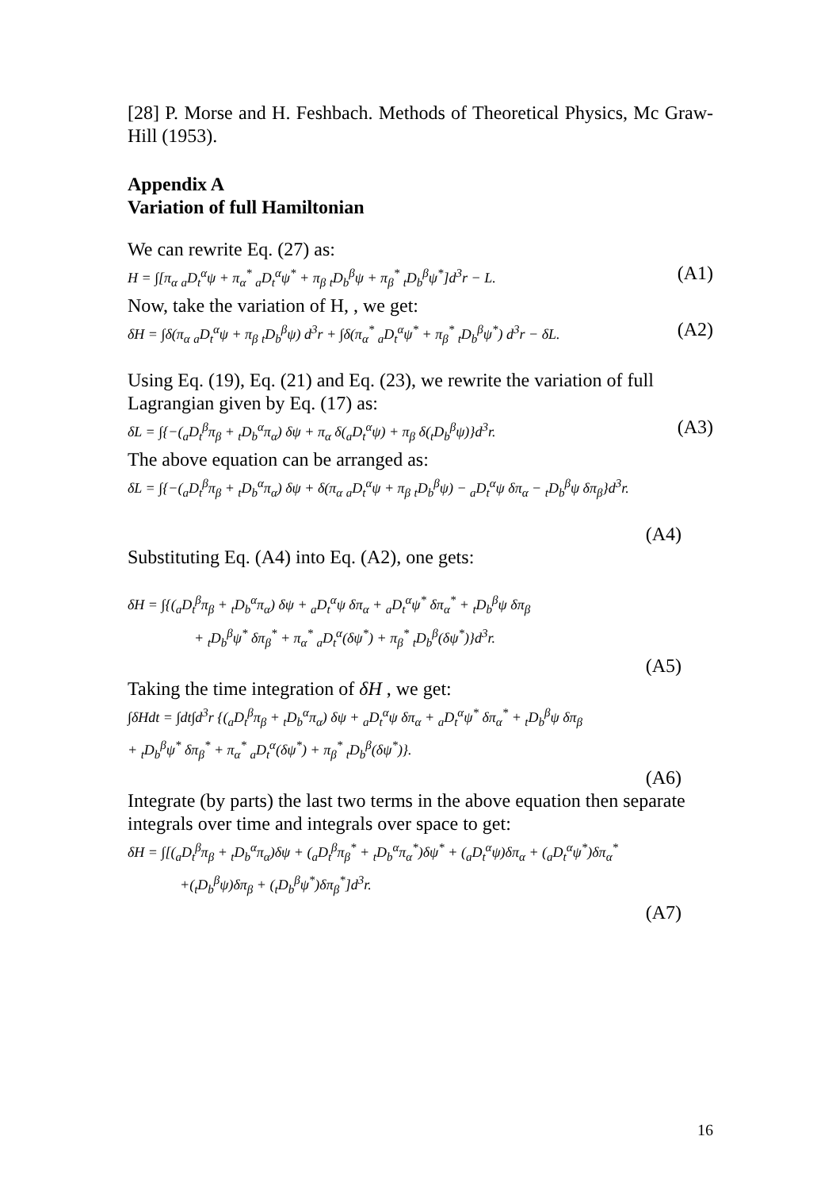[28] P. Morse and H. Feshbach. Methods of Theoretical Physics, Mc Graw-Hill (1953).
Appendix A
Variation of full Hamiltonian
We can rewrite Eq. (27) as:
H = ∫[π<sub>α</sub> <sub>a</sub>D<sub>t</sub><sup>α</sup>ψ + π<sub>α</sub><sup>*</sup> <sub>a</sub>D<sub>t</sub><sup>α</sup>ψ<sup>*</sup> + π<sub>β</sub> <sub>t</sub>D<sub>b</sub><sup>β</sup>ψ + π<sub>β</sub><sup>*</sup> <sub>t</sub>D<sub>b</sub><sup>β</sup>ψ<sup>*</sup>]d<sup>3</sup>r − L. (A1)
Now, take the variation of H, , we get:
δH = ∫δ(π<sub>α</sub> <sub>a</sub>D<sub>t</sub><sup>α</sup>ψ + π<sub>β</sub> <sub>t</sub>D<sub>b</sub><sup>β</sup>ψ) d<sup>3</sup>r + ∫δ(π<sub>α</sub><sup>*</sup> <sub>a</sub>D<sub>t</sub><sup>α</sup>ψ<sup>*</sup> + π<sub>β</sub><sup>*</sup> <sub>t</sub>D<sub>b</sub><sup>β</sup>ψ<sup>*</sup>) d<sup>3</sup>r − δL. (A2)
Using Eq. (19), Eq. (21) and Eq. (23), we rewrite the variation of full Lagrangian given by Eq. (17) as:
δL = ∫{−(<sub>a</sub>D<sub>t</sub><sup>β</sup>π<sub>β</sub> + <sub>t</sub>D<sub>b</sub><sup>α</sup>π<sub>α</sub>) δψ + π<sub>α</sub> δ(<sub>a</sub>D<sub>t</sub><sup>α</sup>ψ) + π<sub>β</sub> δ(<sub>t</sub>D<sub>b</sub><sup>β</sup>ψ)}d<sup>3</sup>r. (A3)
The above equation can be arranged as:
δL = ∫{−(<sub>a</sub>D<sub>t</sub><sup>β</sup>π<sub>β</sub> + <sub>t</sub>D<sub>b</sub><sup>α</sup>π<sub>α</sub>) δψ + δ(π<sub>α</sub> <sub>a</sub>D<sub>t</sub><sup>α</sup>ψ + π<sub>β</sub> <sub>t</sub>D<sub>b</sub><sup>β</sup>ψ) − <sub>a</sub>D<sub>t</sub><sup>α</sup>ψ δπ<sub>α</sub> − <sub>t</sub>D<sub>b</sub><sup>β</sup>ψ δπ<sub>β</sub>}d<sup>3</sup>r.
(A4)
Substituting Eq. (A4) into Eq. (A2), one gets:
δH = ∫{(<sub>a</sub>D<sub>t</sub><sup>β</sup>π<sub>β</sub> + <sub>t</sub>D<sub>b</sub><sup>α</sup>π<sub>α</sub>) δψ + <sub>a</sub>D<sub>t</sub><sup>α</sup>ψ δπ<sub>α</sub> + <sub>a</sub>D<sub>t</sub><sup>α</sup>ψ<sup>*</sup> δπ<sub>α</sub><sup>*</sup> + <sub>t</sub>D<sub>b</sub><sup>β</sup>ψ δπ<sub>β</sub>
+ <sub>t</sub>D<sub>b</sub><sup>β</sup>ψ<sup>*</sup> δπ<sub>β</sub><sup>*</sup> + π<sub>α</sub><sup>*</sup> <sub>a</sub>D<sub>t</sub><sup>α</sup>(δψ<sup>*</sup>) + π<sub>β</sub><sup>*</sup> <sub>t</sub>D<sub>b</sub><sup>β</sup>(δψ<sup>*</sup>)}d<sup>3</sup>r.
(A5)
Taking the time integration of δH , we get:
∫δHdt = ∫dt∫d<sup>3</sup>r {(<sub>a</sub>D<sub>t</sub><sup>β</sup>π<sub>β</sub> + <sub>t</sub>D<sub>b</sub><sup>α</sup>π<sub>α</sub>) δψ + <sub>a</sub>D<sub>t</sub><sup>α</sup>ψ δπ<sub>α</sub> + <sub>a</sub>D<sub>t</sub><sup>α</sup>ψ<sup>*</sup> δπ<sub>α</sub><sup>*</sup> + <sub>t</sub>D<sub>b</sub><sup>β</sup>ψ δπ<sub>β</sub>
+ <sub>t</sub>D<sub>b</sub><sup>β</sup>ψ<sup>*</sup> δπ<sub>β</sub><sup>*</sup> + π<sub>α</sub><sup>*</sup> <sub>a</sub>D<sub>t</sub><sup>α</sup>(δψ<sup>*</sup>) + π<sub>β</sub><sup>*</sup> <sub>t</sub>D<sub>b</sub><sup>β</sup>(δψ<sup>*</sup>)}.
(A6)
Integrate (by parts) the last two terms in the above equation then separate integrals over time and integrals over space to get:
δH = ∫[(<sub>a</sub>D<sub>t</sub><sup>β</sup>π<sub>β</sub> + <sub>t</sub>D<sub>b</sub><sup>α</sup>π<sub>α</sub>)δψ + (<sub>a</sub>D<sub>t</sub><sup>β</sup>π<sub>β</sub><sup>*</sup> + <sub>t</sub>D<sub>b</sub><sup>α</sup>π<sub>α</sub><sup>*</sup>)δψ<sup>*</sup> + (<sub>a</sub>D<sub>t</sub><sup>α</sup>ψ)δπ<sub>α</sub> + (<sub>a</sub>D<sub>t</sub><sup>α</sup>ψ<sup>*</sup>)δπ<sub>α</sub><sup>*</sup>
+(<sub>t</sub>D<sub>b</sub><sup>β</sup>ψ)δπ<sub>β</sub> + (<sub>t</sub>D<sub>b</sub><sup>β</sup>ψ<sup>*</sup>)δπ<sub>β</sub><sup>*</sup>]d<sup>3</sup>r.
(A7)
16